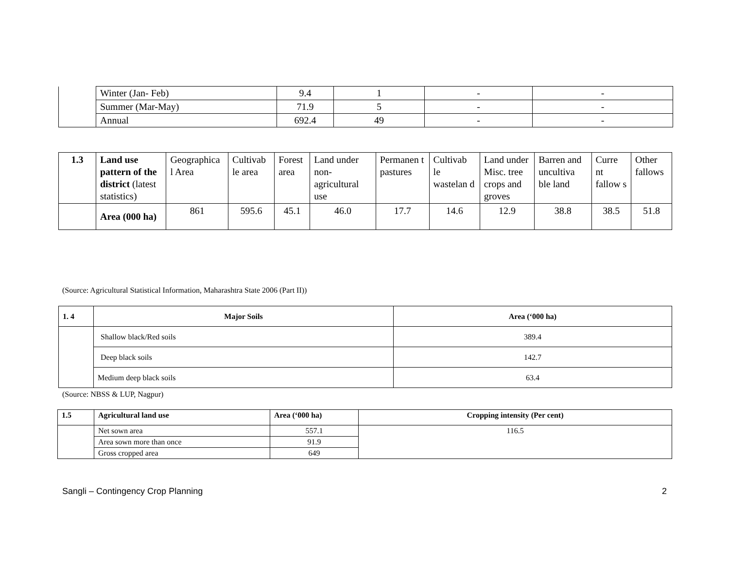| | Winter (Jan- Feb) | 9.4 | 1 | - | - |
| | Summer (Mar-May) | 71.9 | 5 | - | - |
| | Annual | 692.4 | 49 | - | - |
| 1.3 | Land use pattern of the district (latest statistics) | Geographica l Area | Cultivab le area | Forest area | Land under non-agricultural use | Permanen t pastures | Cultivab le wastelan d | Land under Misc. tree crops and groves | Barren and uncultiva ble land | Curre nt fallow s | Other fallows |
| | Area (000 ha) | 861 | 595.6 | 45.1 | 46.0 | 17.7 | 14.6 | 12.9 | 38.8 | 38.5 | 51.8 |
(Source: Agricultural Statistical Information, Maharashtra State 2006 (Part II))
| 1. 4 | Major Soils | Area (‘000 ha) |
| | Shallow black/Red soils | 389.4 |
| | Deep black soils | 142.7 |
| | Medium deep black soils | 63.4 |
(Source: NBSS & LUP, Nagpur)
| 1.5 | Agricultural land use | Area (‘000 ha) | Cropping intensity (Per cent) |
| | Net sown area | 557.1 | 116.5 |
| | Area sown more than once | 91.9 | |
| | Gross cropped area | 649 | |
Sangli – Contingency Crop Planning
2